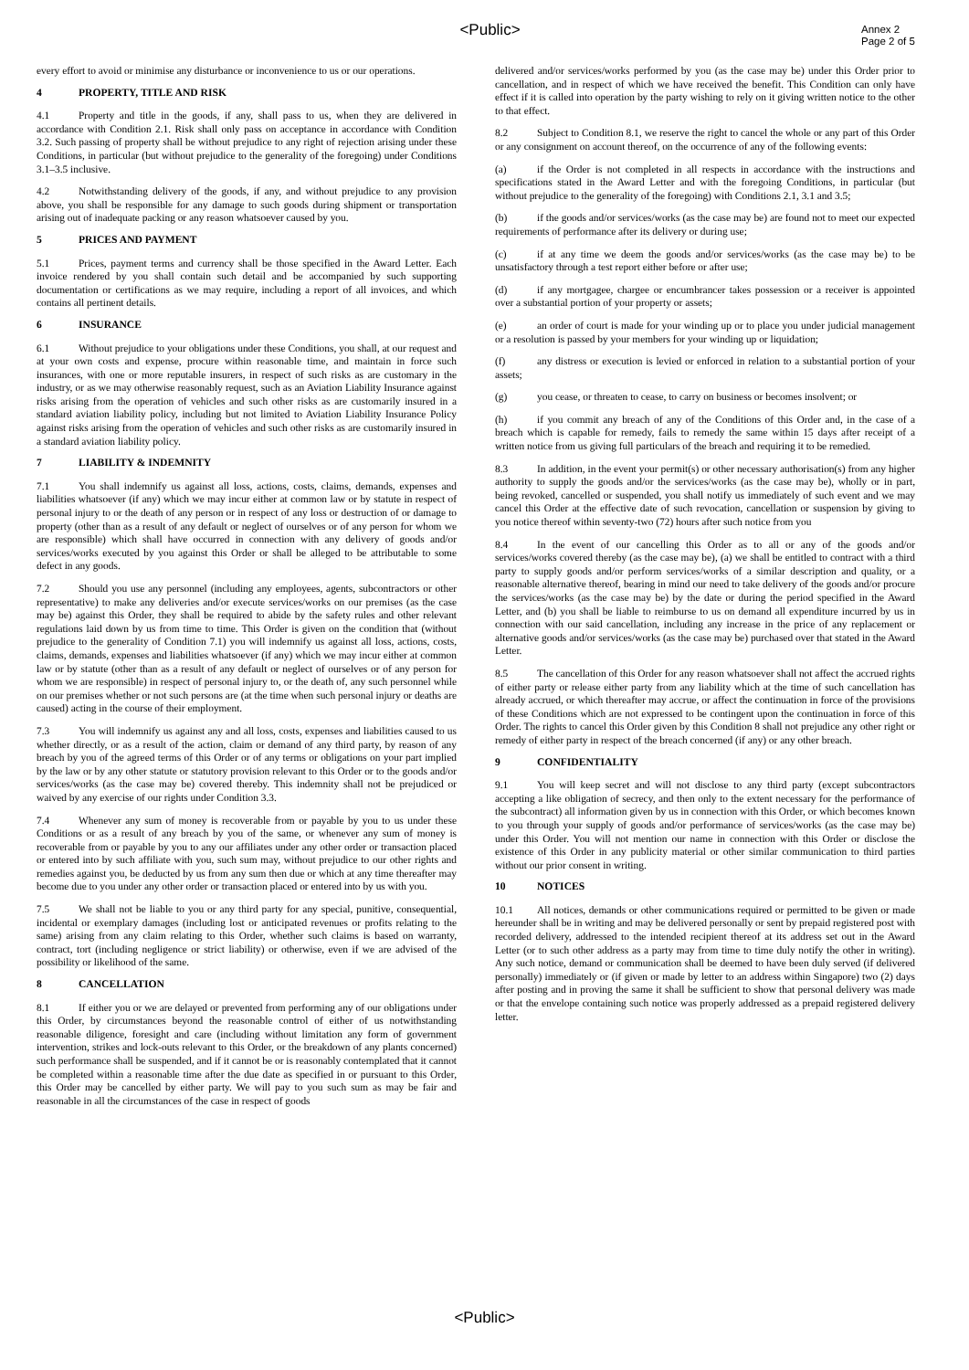<Public>
Annex 2
Page 2 of 5
every effort to avoid or minimise any disturbance or inconvenience to us or our operations.
4 PROPERTY, TITLE AND RISK
4.1 Property and title in the goods, if any, shall pass to us, when they are delivered in accordance with Condition 2.1. Risk shall only pass on acceptance in accordance with Condition 3.2. Such passing of property shall be without prejudice to any right of rejection arising under these Conditions, in particular (but without prejudice to the generality of the foregoing) under Conditions 3.1–3.5 inclusive.
4.2 Notwithstanding delivery of the goods, if any, and without prejudice to any provision above, you shall be responsible for any damage to such goods during shipment or transportation arising out of inadequate packing or any reason whatsoever caused by you.
5 PRICES AND PAYMENT
5.1 Prices, payment terms and currency shall be those specified in the Award Letter. Each invoice rendered by you shall contain such detail and be accompanied by such supporting documentation or certifications as we may require, including a report of all invoices, and which contains all pertinent details.
6 INSURANCE
6.1 Without prejudice to your obligations under these Conditions, you shall, at our request and at your own costs and expense, procure within reasonable time, and maintain in force such insurances, with one or more reputable insurers, in respect of such risks as are customary in the industry, or as we may otherwise reasonably request, such as an Aviation Liability Insurance against risks arising from the operation of vehicles and such other risks as are customarily insured in a standard aviation liability policy, including but not limited to Aviation Liability Insurance Policy against risks arising from the operation of vehicles and such other risks as are customarily insured in a standard aviation liability policy.
7 LIABILITY & INDEMNITY
7.1 You shall indemnify us against all loss, actions, costs, claims, demands, expenses and liabilities whatsoever (if any) which we may incur either at common law or by statute in respect of personal injury to or the death of any person or in respect of any loss or destruction of or damage to property (other than as a result of any default or neglect of ourselves or of any person for whom we are responsible) which shall have occurred in connection with any delivery of goods and/or services/works executed by you against this Order or shall be alleged to be attributable to some defect in any goods.
7.2 Should you use any personnel (including any employees, agents, subcontractors or other representative) to make any deliveries and/or execute services/works on our premises (as the case may be) against this Order, they shall be required to abide by the safety rules and other relevant regulations laid down by us from time to time. This Order is given on the condition that (without prejudice to the generality of Condition 7.1) you will indemnify us against all loss, actions, costs, claims, demands, expenses and liabilities whatsoever (if any) which we may incur either at common law or by statute (other than as a result of any default or neglect of ourselves or of any person for whom we are responsible) in respect of personal injury to, or the death of, any such personnel while on our premises whether or not such persons are (at the time when such personal injury or deaths are caused) acting in the course of their employment.
7.3 You will indemnify us against any and all loss, costs, expenses and liabilities caused to us whether directly, or as a result of the action, claim or demand of any third party, by reason of any breach by you of the agreed terms of this Order or of any terms or obligations on your part implied by the law or by any other statute or statutory provision relevant to this Order or to the goods and/or services/works (as the case may be) covered thereby. This indemnity shall not be prejudiced or waived by any exercise of our rights under Condition 3.3.
7.4 Whenever any sum of money is recoverable from or payable by you to us under these Conditions or as a result of any breach by you of the same, or whenever any sum of money is recoverable from or payable by you to any our affiliates under any other order or transaction placed or entered into by such affiliate with you, such sum may, without prejudice to our other rights and remedies against you, be deducted by us from any sum then due or which at any time thereafter may become due to you under any other order or transaction placed or entered into by us with you.
7.5 We shall not be liable to you or any third party for any special, punitive, consequential, incidental or exemplary damages (including lost or anticipated revenues or profits relating to the same) arising from any claim relating to this Order, whether such claims is based on warranty, contract, tort (including negligence or strict liability) or otherwise, even if we are advised of the possibility or likelihood of the same.
8 CANCELLATION
8.1 If either you or we are delayed or prevented from performing any of our obligations under this Order, by circumstances beyond the reasonable control of either of us notwithstanding reasonable diligence, foresight and care (including without limitation any form of government intervention, strikes and lock-outs relevant to this Order, or the breakdown of any plants concerned) such performance shall be suspended, and if it cannot be or is reasonably contemplated that it cannot be completed within a reasonable time after the due date as specified in or pursuant to this Order, this Order may be cancelled by either party. We will pay to you such sum as may be fair and reasonable in all the circumstances of the case in respect of goods
delivered and/or services/works performed by you (as the case may be) under this Order prior to cancellation, and in respect of which we have received the benefit. This Condition can only have effect if it is called into operation by the party wishing to rely on it giving written notice to the other to that effect.
8.2 Subject to Condition 8.1, we reserve the right to cancel the whole or any part of this Order or any consignment on account thereof, on the occurrence of any of the following events:
(a) if the Order is not completed in all respects in accordance with the instructions and specifications stated in the Award Letter and with the foregoing Conditions, in particular (but without prejudice to the generality of the foregoing) with Conditions 2.1, 3.1 and 3.5;
(b) if the goods and/or services/works (as the case may be) are found not to meet our expected requirements of performance after its delivery or during use;
(c) if at any time we deem the goods and/or services/works (as the case may be) to be unsatisfactory through a test report either before or after use;
(d) if any mortgagee, chargee or encumbrancer takes possession or a receiver is appointed over a substantial portion of your property or assets;
(e) an order of court is made for your winding up or to place you under judicial management or a resolution is passed by your members for your winding up or liquidation;
(f) any distress or execution is levied or enforced in relation to a substantial portion of your assets;
(g) you cease, or threaten to cease, to carry on business or becomes insolvent; or
(h) if you commit any breach of any of the Conditions of this Order and, in the case of a breach which is capable for remedy, fails to remedy the same within 15 days after receipt of a written notice from us giving full particulars of the breach and requiring it to be remedied.
8.3 In addition, in the event your permit(s) or other necessary authorisation(s) from any higher authority to supply the goods and/or the services/works (as the case may be), wholly or in part, being revoked, cancelled or suspended, you shall notify us immediately of such event and we may cancel this Order at the effective date of such revocation, cancellation or suspension by giving to you notice thereof within seventy-two (72) hours after such notice from you
8.4 In the event of our cancelling this Order as to all or any of the goods and/or services/works covered thereby (as the case may be), (a) we shall be entitled to contract with a third party to supply goods and/or perform services/works of a similar description and quality, or a reasonable alternative thereof, bearing in mind our need to take delivery of the goods and/or procure the services/works (as the case may be) by the date or during the period specified in the Award Letter, and (b) you shall be liable to reimburse to us on demand all expenditure incurred by us in connection with our said cancellation, including any increase in the price of any replacement or alternative goods and/or services/works (as the case may be) purchased over that stated in the Award Letter.
8.5 The cancellation of this Order for any reason whatsoever shall not affect the accrued rights of either party or release either party from any liability which at the time of such cancellation has already accrued, or which thereafter may accrue, or affect the continuation in force of the provisions of these Conditions which are not expressed to be contingent upon the continuation in force of this Order. The rights to cancel this Order given by this Condition 8 shall not prejudice any other right or remedy of either party in respect of the breach concerned (if any) or any other breach.
9 CONFIDENTIALITY
9.1 You will keep secret and will not disclose to any third party (except subcontractors accepting a like obligation of secrecy, and then only to the extent necessary for the performance of the subcontract) all information given by us in connection with this Order, or which becomes known to you through your supply of goods and/or performance of services/works (as the case may be) under this Order. You will not mention our name in connection with this Order or disclose the existence of this Order in any publicity material or other similar communication to third parties without our prior consent in writing.
10 NOTICES
10.1 All notices, demands or other communications required or permitted to be given or made hereunder shall be in writing and may be delivered personally or sent by prepaid registered post with recorded delivery, addressed to the intended recipient thereof at its address set out in the Award Letter (or to such other address as a party may from time to time duly notify the other in writing). Any such notice, demand or communication shall be deemed to have been duly served (if delivered personally) immediately or (if given or made by letter to an address within Singapore) two (2) days after posting and in proving the same it shall be sufficient to show that personal delivery was made or that the envelope containing such notice was properly addressed as a prepaid registered delivery letter.
<Public>